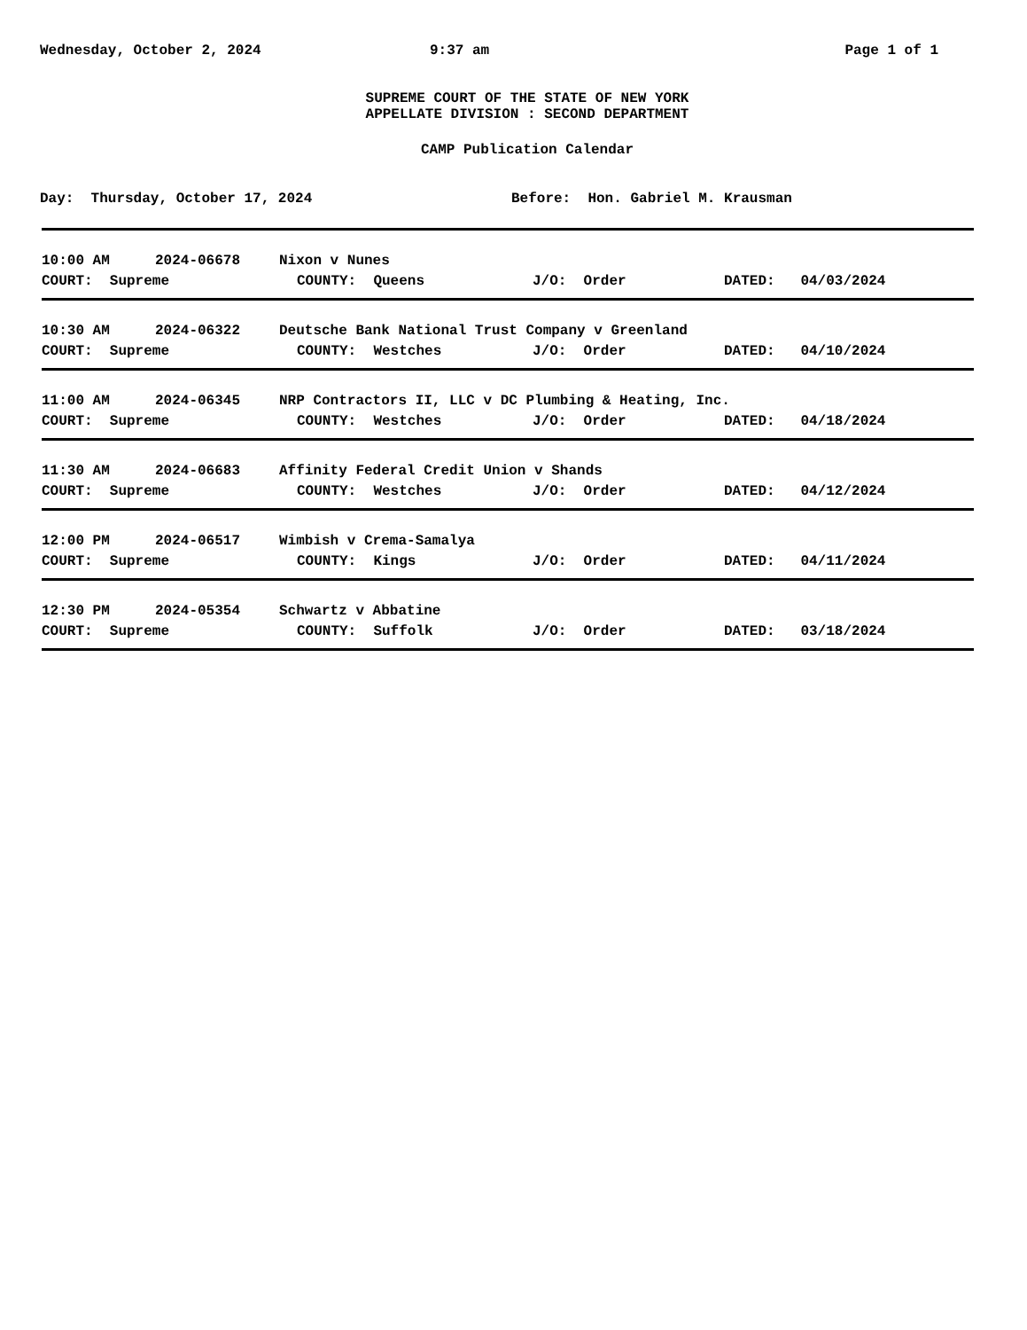Wednesday, October 2, 2024 9:37 am Page 1 of 1
SUPREME COURT OF THE STATE OF NEW YORK
APPELLATE DIVISION : SECOND DEPARTMENT
CAMP Publication Calendar
Day: Thursday, October 17, 2024 Before: Hon. Gabriel M. Krausman
10:00 AM 2024-06678 Nixon v Nunes
COURT: Supreme COUNTY: Queens J/O: Order DATED: 04/03/2024
10:30 AM 2024-06322 Deutsche Bank National Trust Company v Greenland
COURT: Supreme COUNTY: Westches J/O: Order DATED: 04/10/2024
11:00 AM 2024-06345 NRP Contractors II, LLC v DC Plumbing & Heating, Inc.
COURT: Supreme COUNTY: Westches J/O: Order DATED: 04/18/2024
11:30 AM 2024-06683 Affinity Federal Credit Union v Shands
COURT: Supreme COUNTY: Westches J/O: Order DATED: 04/12/2024
12:00 PM 2024-06517 Wimbish v Crema-Samalya
COURT: Supreme COUNTY: Kings J/O: Order DATED: 04/11/2024
12:30 PM 2024-05354 Schwartz v Abbatine
COURT: Supreme COUNTY: Suffolk J/O: Order DATED: 03/18/2024